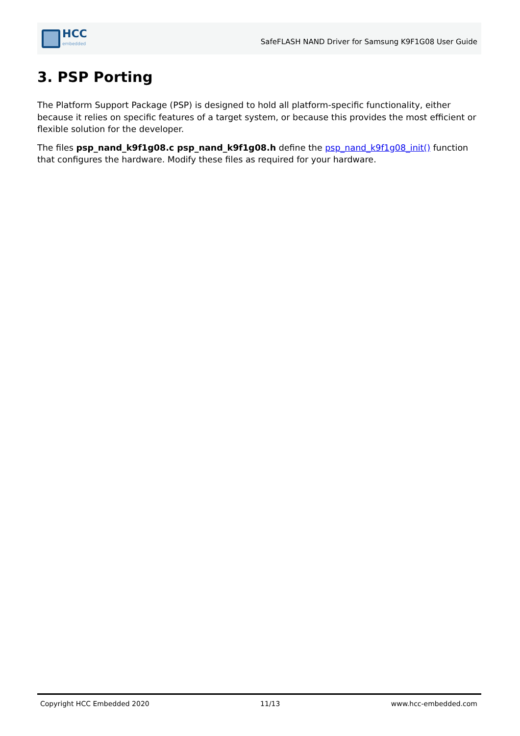HCC
embedded
SafeFLASH NAND Driver for Samsung K9F1G08 User Guide
3. PSP Porting
The Platform Support Package (PSP) is designed to hold all platform-specific functionality, either because it relies on specific features of a target system, or because this provides the most efficient or flexible solution for the developer.
The files psp_nand_k9f1g08.c psp_nand_k9f1g08.h define the psp_nand_k9f1g08_init() function that configures the hardware. Modify these files as required for your hardware.
Copyright HCC Embedded 2020 11/13 www.hcc-embedded.com